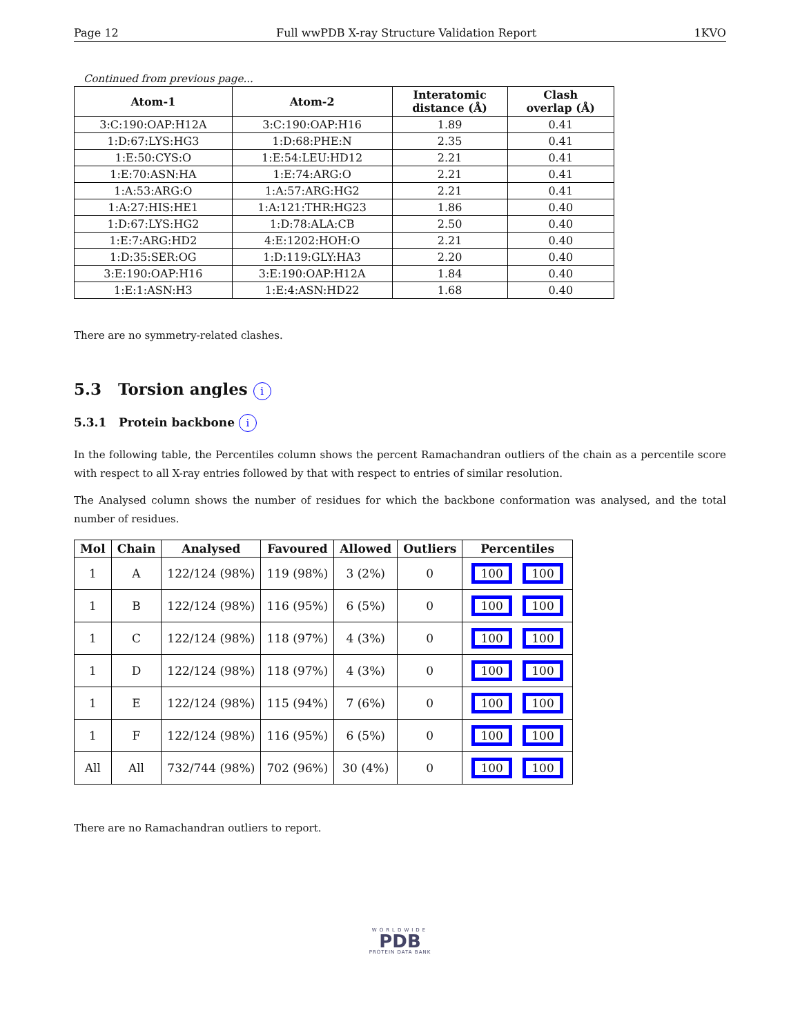Page 12 Full wwPDB X-ray Structure Validation Report 1KVO
Continued from previous page...
| Atom-1 | Atom-2 | Interatomic distance (Å) | Clash overlap (Å) |
| --- | --- | --- | --- |
| 3:C:190:OAP:H12A | 3:C:190:OAP:H16 | 1.89 | 0.41 |
| 1:D:67:LYS:HG3 | 1:D:68:PHE:N | 2.35 | 0.41 |
| 1:E:50:CYS:O | 1:E:54:LEU:HD12 | 2.21 | 0.41 |
| 1:E:70:ASN:HA | 1:E:74:ARG:O | 2.21 | 0.41 |
| 1:A:53:ARG:O | 1:A:57:ARG:HG2 | 2.21 | 0.41 |
| 1:A:27:HIS:HE1 | 1:A:121:THR:HG23 | 1.86 | 0.40 |
| 1:D:67:LYS:HG2 | 1:D:78:ALA:CB | 2.50 | 0.40 |
| 1:E:7:ARG:HD2 | 4:E:1202:HOH:O | 2.21 | 0.40 |
| 1:D:35:SER:OG | 1:D:119:GLY:HA3 | 2.20 | 0.40 |
| 3:E:190:OAP:H16 | 3:E:190:OAP:H12A | 1.84 | 0.40 |
| 1:E:1:ASN:H3 | 1:E:4:ASN:HD22 | 1.68 | 0.40 |
There are no symmetry-related clashes.
5.3 Torsion angles i
5.3.1 Protein backbone i
In the following table, the Percentiles column shows the percent Ramachandran outliers of the chain as a percentile score with respect to all X-ray entries followed by that with respect to entries of similar resolution.
The Analysed column shows the number of residues for which the backbone conformation was analysed, and the total number of residues.
| Mol | Chain | Analysed | Favoured | Allowed | Outliers | Percentiles |
| --- | --- | --- | --- | --- | --- | --- |
| 1 | A | 122/124 (98%) | 119 (98%) | 3 (2%) | 0 | 100 100 |
| 1 | B | 122/124 (98%) | 116 (95%) | 6 (5%) | 0 | 100 100 |
| 1 | C | 122/124 (98%) | 118 (97%) | 4 (3%) | 0 | 100 100 |
| 1 | D | 122/124 (98%) | 118 (97%) | 4 (3%) | 0 | 100 100 |
| 1 | E | 122/124 (98%) | 115 (94%) | 7 (6%) | 0 | 100 100 |
| 1 | F | 122/124 (98%) | 116 (95%) | 6 (5%) | 0 | 100 100 |
| All | All | 732/744 (98%) | 702 (96%) | 30 (4%) | 0 | 100 100 |
There are no Ramachandran outliers to report.
WORLDWIDE
PDB
PROTEIN DATA BANK